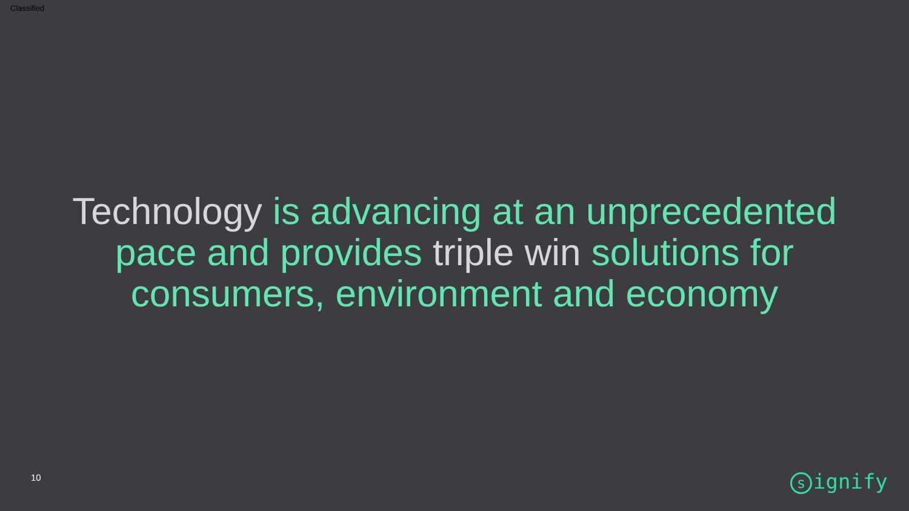Classified
Technology is advancing at an unprecedented
pace and provides triple win solutions for
consumers, environment and economy
10 signify